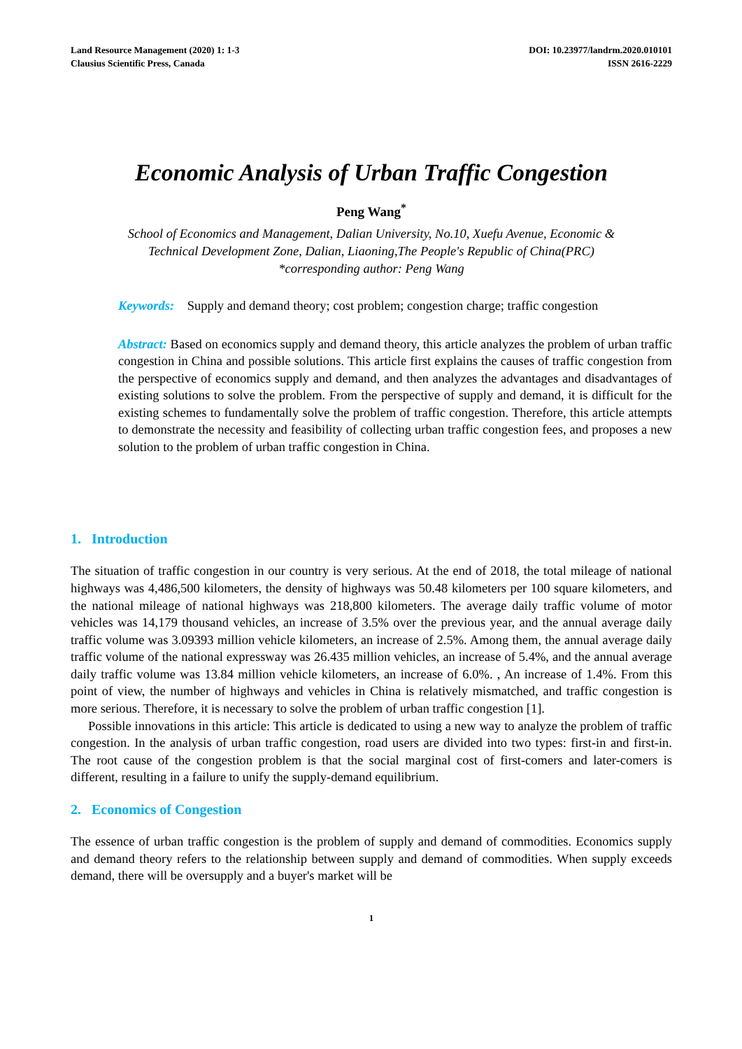Land Resource Management (2020) 1: 1-3
Clausius Scientific Press, Canada
DOI: 10.23977/landrm.2020.010101
ISSN 2616-2229
Economic Analysis of Urban Traffic Congestion
Peng Wang<sup>*</sup>
School of Economics and Management, Dalian University, No.10, Xuefu Avenue, Economic &
Technical Development Zone, Dalian, Liaoning,The People's Republic of China(PRC)
*corresponding author: Peng Wang
Keywords: Supply and demand theory; cost problem; congestion charge; traffic congestion
Abstract: Based on economics supply and demand theory, this article analyzes the problem of urban traffic congestion in China and possible solutions. This article first explains the causes of traffic congestion from the perspective of economics supply and demand, and then analyzes the advantages and disadvantages of existing solutions to solve the problem. From the perspective of supply and demand, it is difficult for the existing schemes to fundamentally solve the problem of traffic congestion. Therefore, this article attempts to demonstrate the necessity and feasibility of collecting urban traffic congestion fees, and proposes a new solution to the problem of urban traffic congestion in China.
1. Introduction
The situation of traffic congestion in our country is very serious. At the end of 2018, the total mileage of national highways was 4,486,500 kilometers, the density of highways was 50.48 kilometers per 100 square kilometers, and the national mileage of national highways was 218,800 kilometers. The average daily traffic volume of motor vehicles was 14,179 thousand vehicles, an increase of 3.5% over the previous year, and the annual average daily traffic volume was 3.09393 million vehicle kilometers, an increase of 2.5%. Among them, the annual average daily traffic volume of the national expressway was 26.435 million vehicles, an increase of 5.4%, and the annual average daily traffic volume was 13.84 million vehicle kilometers, an increase of 6.0%. , An increase of 1.4%. From this point of view, the number of highways and vehicles in China is relatively mismatched, and traffic congestion is more serious. Therefore, it is necessary to solve the problem of urban traffic congestion [1].
Possible innovations in this article: This article is dedicated to using a new way to analyze the problem of traffic congestion. In the analysis of urban traffic congestion, road users are divided into two types: first-in and first-in. The root cause of the congestion problem is that the social marginal cost of first-comers and later-comers is different, resulting in a failure to unify the supply-demand equilibrium.
2. Economics of Congestion
The essence of urban traffic congestion is the problem of supply and demand of commodities. Economics supply and demand theory refers to the relationship between supply and demand of commodities. When supply exceeds demand, there will be oversupply and a buyer's market will be
1